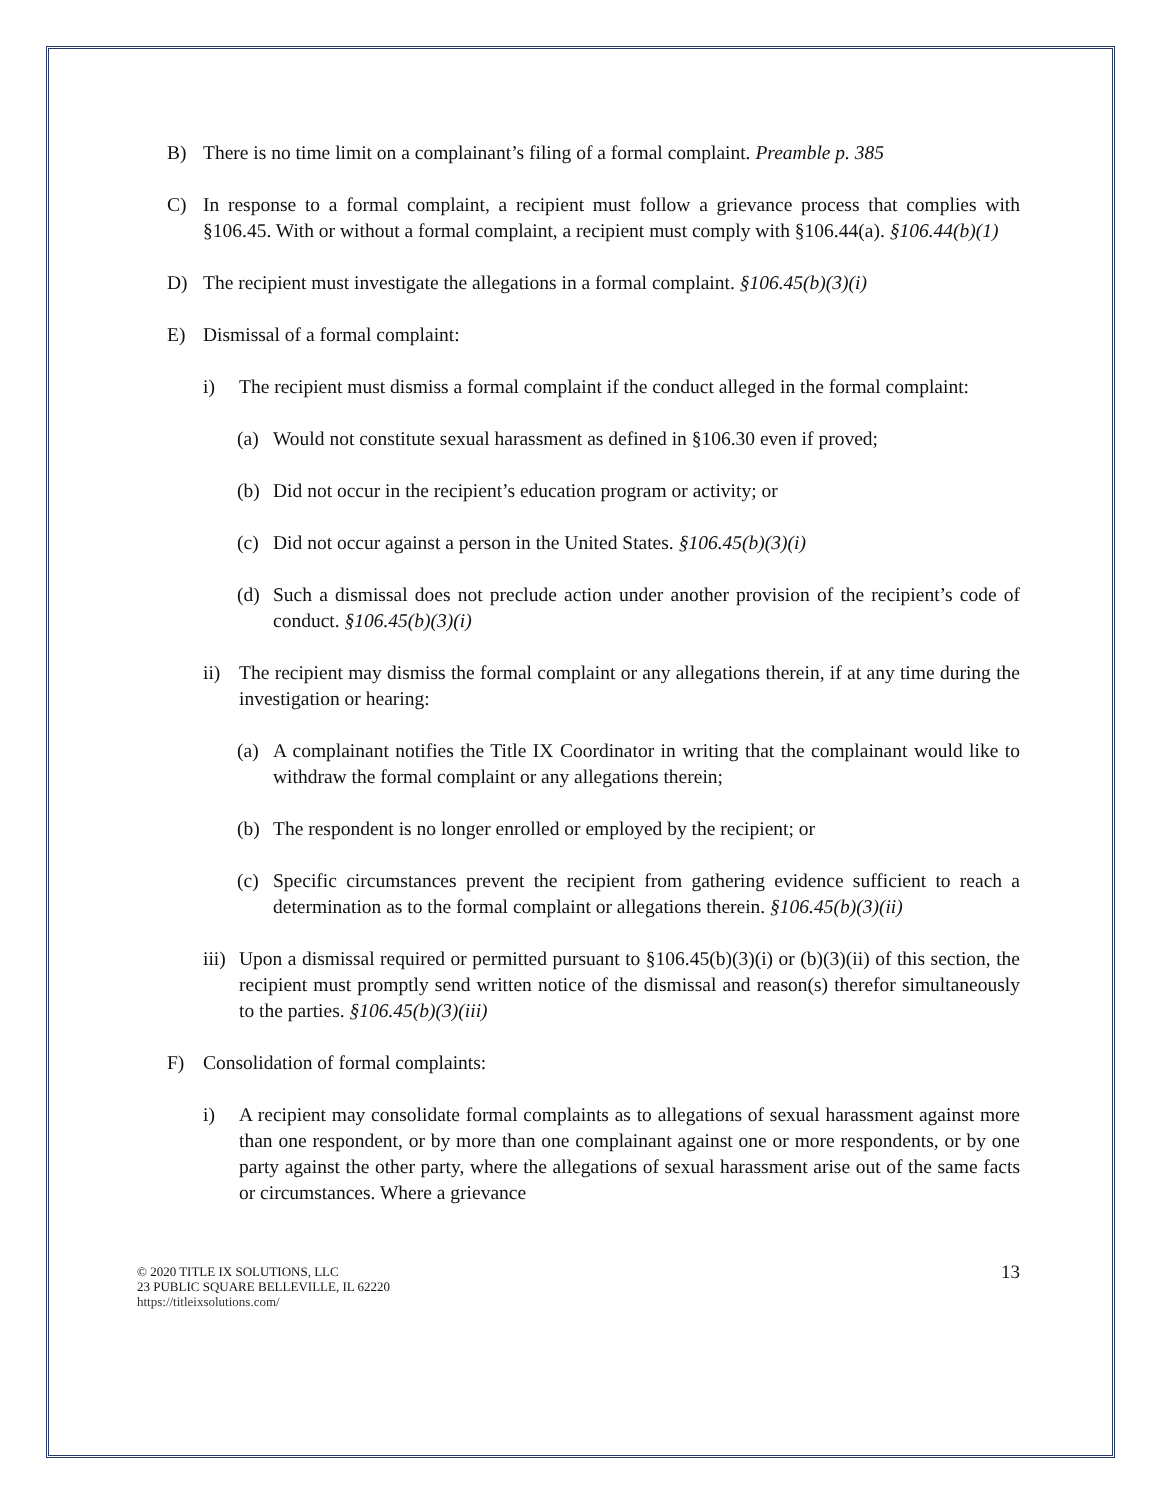B) There is no time limit on a complainant’s filing of a formal complaint. Preamble p. 385
C) In response to a formal complaint, a recipient must follow a grievance process that complies with §106.45. With or without a formal complaint, a recipient must comply with §106.44(a). §106.44(b)(1)
D) The recipient must investigate the allegations in a formal complaint. §106.45(b)(3)(i)
E) Dismissal of a formal complaint:
i) The recipient must dismiss a formal complaint if the conduct alleged in the formal complaint:
(a) Would not constitute sexual harassment as defined in §106.30 even if proved;
(b) Did not occur in the recipient’s education program or activity; or
(c) Did not occur against a person in the United States. §106.45(b)(3)(i)
(d) Such a dismissal does not preclude action under another provision of the recipient’s code of conduct. §106.45(b)(3)(i)
ii) The recipient may dismiss the formal complaint or any allegations therein, if at any time during the investigation or hearing:
(a) A complainant notifies the Title IX Coordinator in writing that the complainant would like to withdraw the formal complaint or any allegations therein;
(b) The respondent is no longer enrolled or employed by the recipient; or
(c) Specific circumstances prevent the recipient from gathering evidence sufficient to reach a determination as to the formal complaint or allegations therein. §106.45(b)(3)(ii)
iii) Upon a dismissal required or permitted pursuant to §106.45(b)(3)(i) or (b)(3)(ii) of this section, the recipient must promptly send written notice of the dismissal and reason(s) therefor simultaneously to the parties. §106.45(b)(3)(iii)
F) Consolidation of formal complaints:
i) A recipient may consolidate formal complaints as to allegations of sexual harassment against more than one respondent, or by more than one complainant against one or more respondents, or by one party against the other party, where the allegations of sexual harassment arise out of the same facts or circumstances. Where a grievance
© 2020 TITLE IX SOLUTIONS, LLC
23 PUBLIC SQUARE BELLEVILLE, IL 62220
https://titleixsolutions.com/
13